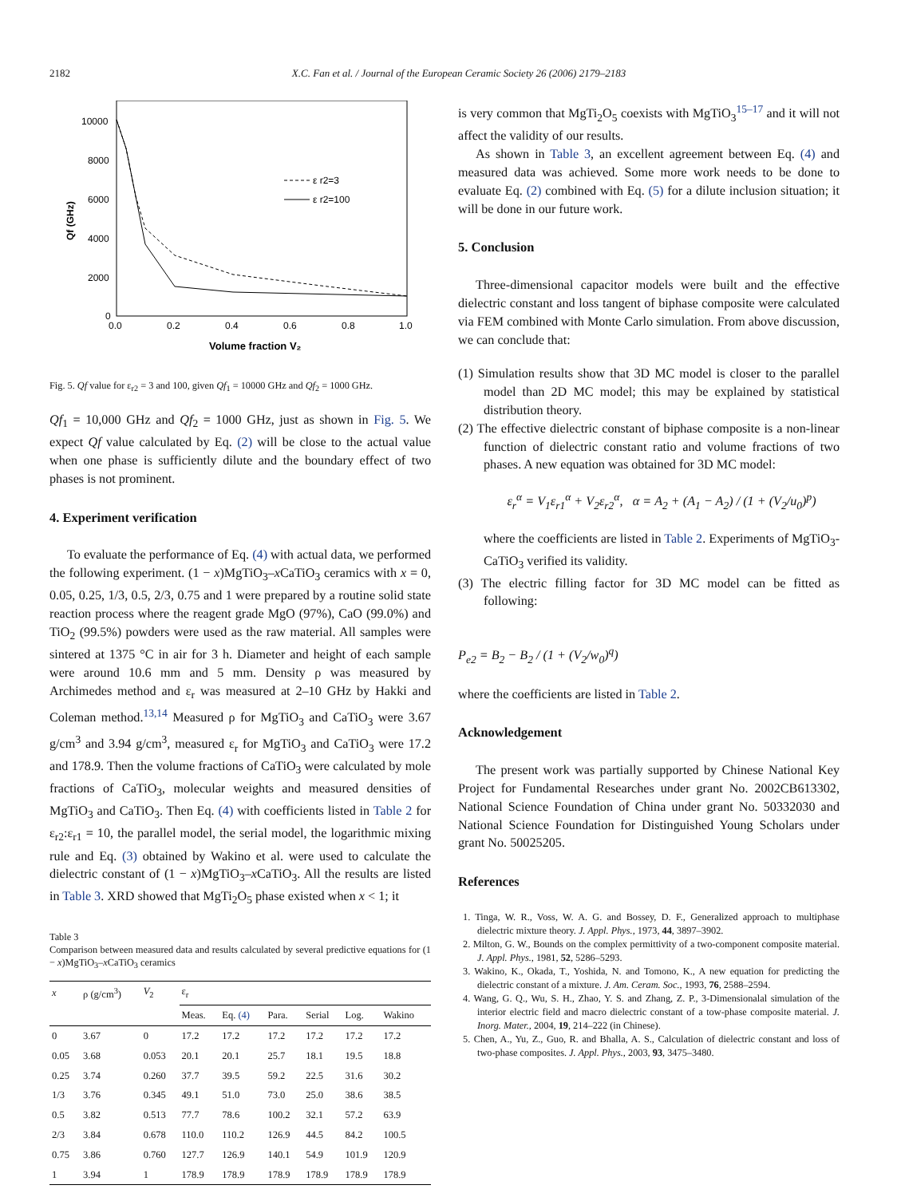2182 X.C. Fan et al. / Journal of the European Ceramic Society 26 (2006) 2179–2183
10000
8000
6000
4000
2000
0
0.0
0.2
0.4
0.6
0.8
1.0
Volume fraction V₂
Qf (GHz)
ε r2=3
ε r2=100
Fig. 5. Qf value for ε<sub>r2</sub> = 3 and 100, given Qf<sub>1</sub> = 10000 GHz and Qf<sub>2</sub> = 1000 GHz.
Qf<sub>1</sub> = 10,000 GHz and Qf<sub>2</sub> = 1000 GHz, just as shown in Fig. 5. We expect Qf value calculated by Eq. (2) will be close to the actual value when one phase is sufficiently dilute and the boundary effect of two phases is not prominent.
4. Experiment verification
To evaluate the performance of Eq. (4) with actual data, we performed the following experiment. (1 − x)MgTiO<sub>3</sub>–x CaTiO<sub>3</sub> ceramics with x = 0, 0.05, 0.25, 1/3, 0.5, 2/3, 0.75 and 1 were prepared by a routine solid state reaction process where the reagent grade MgO (97%), CaO (99.0%) and TiO<sub>2</sub> (99.5%) powders were used as the raw material. All samples were sintered at 1375 °C in air for 3 h. Diameter and height of each sample were around 10.6 mm and 5 mm. Density ρ was measured by Archimedes method and ε<sub>r</sub> was measured at 2–10 GHz by Hakki and Coleman method.<sup>13,14</sup> Measured ρ for MgTiO<sub>3</sub> and CaTiO<sub>3</sub> were 3.67 g/cm<sup>3</sup> and 3.94 g/cm<sup>3</sup>, measured ε<sub>r</sub> for MgTiO<sub>3</sub> and CaTiO<sub>3</sub> were 17.2 and 178.9. Then the volume fractions of CaTiO<sub>3</sub> were calculated by mole fractions of CaTiO<sub>3</sub>, molecular weights and measured densities of MgTiO<sub>3</sub> and CaTiO<sub>3</sub>. Then Eq. (4) with coefficients listed in Table 2 for ε<sub>r2</sub>:ε<sub>r1</sub> = 10, the parallel model, the serial model, the logarithmic mixing rule and Eq. (3) obtained by Wakino et al. were used to calculate the dielectric constant of (1 − x)MgTiO<sub>3</sub>–x CaTiO<sub>3</sub>. All the results are listed in Table 3. XRD showed that MgTi<sub>2</sub>O<sub>5</sub> phase existed when x < 1; it
Table 3
Comparison between measured data and results calculated by several predictive equations for (1 − x)MgTiO<sub>3</sub>–x CaTiO<sub>3</sub> ceramics
| x | ρ (g/cm<sup>3</sup>) | V<sub>2</sub> | ε<sub>r</sub> | | | | | |
| --- | --- | --- | --- | --- | --- | --- | --- | --- |
| | | | Meas. | Eq. (4) | Para. | Serial | Log. | Wakino |
| 0 | 3.67 | 0 | 17.2 | 17.2 | 17.2 | 17.2 | 17.2 | 17.2 |
| 0.05 | 3.68 | 0.053 | 20.1 | 20.1 | 25.7 | 18.1 | 19.5 | 18.8 |
| 0.25 | 3.74 | 0.260 | 37.7 | 39.5 | 59.2 | 22.5 | 31.6 | 30.2 |
| 1/3 | 3.76 | 0.345 | 49.1 | 51.0 | 73.0 | 25.0 | 38.6 | 38.5 |
| 0.5 | 3.82 | 0.513 | 77.7 | 78.6 | 100.2 | 32.1 | 57.2 | 63.9 |
| 2/3 | 3.84 | 0.678 | 110.0 | 110.2 | 126.9 | 44.5 | 84.2 | 100.5 |
| 0.75 | 3.86 | 0.760 | 127.7 | 126.9 | 140.1 | 54.9 | 101.9 | 120.9 |
| 1 | 3.94 | 1 | 178.9 | 178.9 | 178.9 | 178.9 | 178.9 | 178.9 |
is very common that MgTi<sub>2</sub>O<sub>5</sub> coexists with MgTiO<sub>3</sub><sup>15–17</sup> and it will not affect the validity of our results.
As shown in Table 3, an excellent agreement between Eq. (4) and measured data was achieved. Some more work needs to be done to evaluate Eq. (2) combined with Eq. (5) for a dilute inclusion situation; it will be done in our future work.
5. Conclusion
Three-dimensional capacitor models were built and the effective dielectric constant and loss tangent of biphase composite were calculated via FEM combined with Monte Carlo simulation. From above discussion, we can conclude that:
(1) Simulation results show that 3D MC model is closer to the parallel model than 2D MC model; this may be explained by statistical distribution theory.
(2) The effective dielectric constant of biphase composite is a non-linear function of dielectric constant ratio and volume fractions of two phases. A new equation was obtained for 3D MC model:
ε<sub>r</sub><sup>α</sup> = V<sub>1</sub>ε<sub>r1</sub><sup>α</sup> + V<sub>2</sub>ε<sub>r2</sub><sup>α</sup>, α = A<sub>2</sub> + (A<sub>1</sub> − A<sub>2</sub>) / (1 + (V<sub>2</sub>/u<sub>0</sub>)<sup>p</sup>)
where the coefficients are listed in Table 2. Experiments of MgTiO<sub>3</sub>-CaTiO<sub>3</sub> verified its validity.
(3) The electric filling factor for 3D MC model can be fitted as following:
P<sub>e2</sub> = B<sub>2</sub> − B<sub>2</sub> / (1 + (V<sub>2</sub>/w<sub>0</sub>)<sup>q</sup>)
where the coefficients are listed in Table 2.
Acknowledgement
The present work was partially supported by Chinese National Key Project for Fundamental Researches under grant No. 2002CB613302, National Science Foundation of China under grant No. 50332030 and National Science Foundation for Distinguished Young Scholars under grant No. 50025205.
References
1. Tinga, W. R., Voss, W. A. G. and Bossey, D. F., Generalized approach to multiphase dielectric mixture theory. J. Appl. Phys., 1973, 44, 3897–3902.
2. Milton, G. W., Bounds on the complex permittivity of a two-component composite material. J. Appl. Phys., 1981, 52, 5286–5293.
3. Wakino, K., Okada, T., Yoshida, N. and Tomono, K., A new equation for predicting the dielectric constant of a mixture. J. Am. Ceram. Soc., 1993, 76, 2588–2594.
4. Wang, G. Q., Wu, S. H., Zhao, Y. S. and Zhang, Z. P., 3-Dimensionalal simulation of the interior electric field and macro dielectric constant of a tow-phase composite material. J. Inorg. Mater., 2004, 19, 214–222 (in Chinese).
5. Chen, A., Yu, Z., Guo, R. and Bhalla, A. S., Calculation of dielectric constant and loss of two-phase composites. J. Appl. Phys., 2003, 93, 3475–3480.